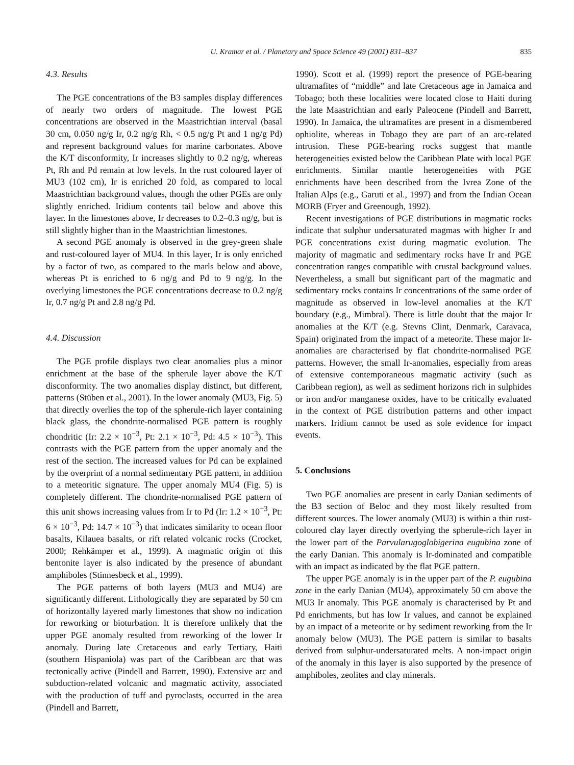U. Kramar et al. / Planetary and Space Science 49 (2001) 831–837 835
4.3. Results
The PGE concentrations of the B3 samples display differences of nearly two orders of magnitude. The lowest PGE concentrations are observed in the Maastrichtian interval (basal 30 cm, 0.050 ng/g Ir, 0.2 ng/g Rh, < 0.5 ng/g Pt and 1 ng/g Pd) and represent background values for marine carbonates. Above the K/T disconformity, Ir increases slightly to 0.2 ng/g, whereas Pt, Rh and Pd remain at low levels. In the rust coloured layer of MU3 (102 cm), Ir is enriched 20 fold, as compared to local Maastrichtian background values, though the other PGEs are only slightly enriched. Iridium contents tail below and above this layer. In the limestones above, Ir decreases to 0.2–0.3 ng/g, but is still slightly higher than in the Maastrichtian limestones.
A second PGE anomaly is observed in the grey-green shale and rust-coloured layer of MU4. In this layer, Ir is only enriched by a factor of two, as compared to the marls below and above, whereas Pt is enriched to 6 ng/g and Pd to 9 ng/g. In the overlying limestones the PGE concentrations decrease to 0.2 ng/g Ir, 0.7 ng/g Pt and 2.8 ng/g Pd.
4.4. Discussion
The PGE profile displays two clear anomalies plus a minor enrichment at the base of the spherule layer above the K/T disconformity. The two anomalies display distinct, but different, patterns (Stüben et al., 2001). In the lower anomaly (MU3, Fig. 5) that directly overlies the top of the spherule-rich layer containing black glass, the chondrite-normalised PGE pattern is roughly chondritic (Ir: 2.2 × 10<sup>−3</sup>, Pt: 2.1 × 10<sup>−3</sup>, Pd: 4.5 × 10<sup>−3</sup>). This contrasts with the PGE pattern from the upper anomaly and the rest of the section. The increased values for Pd can be explained by the overprint of a normal sedimentary PGE pattern, in addition to a meteoritic signature. The upper anomaly MU4 (Fig. 5) is completely different. The chondrite-normalised PGE pattern of this unit shows increasing values from Ir to Pd (Ir: 1.2 × 10<sup>−3</sup>, Pt: 6 × 10<sup>−3</sup>, Pd: 14.7 × 10<sup>−3</sup>) that indicates similarity to ocean floor basalts, Kilauea basalts, or rift related volcanic rocks (Crocket, 2000; Rehkämper et al., 1999). A magmatic origin of this bentonite layer is also indicated by the presence of abundant amphiboles (Stinnesbeck et al., 1999).
The PGE patterns of both layers (MU3 and MU4) are significantly different. Lithologically they are separated by 50 cm of horizontally layered marly limestones that show no indication for reworking or bioturbation. It is therefore unlikely that the upper PGE anomaly resulted from reworking of the lower Ir anomaly. During late Cretaceous and early Tertiary, Haiti (southern Hispaniola) was part of the Caribbean arc that was tectonically active (Pindell and Barrett, 1990). Extensive arc and subduction-related volcanic and magmatic activity, associated with the production of tuff and pyroclasts, occurred in the area (Pindell and Barrett,
1990). Scott et al. (1999) report the presence of PGE-bearing ultramafites of “middle” and late Cretaceous age in Jamaica and Tobago; both these localities were located close to Haiti during the late Maastrichtian and early Paleocene (Pindell and Barrett, 1990). In Jamaica, the ultramafites are present in a dismembered ophiolite, whereas in Tobago they are part of an arc-related intrusion. These PGE-bearing rocks suggest that mantle heterogeneities existed below the Caribbean Plate with local PGE enrichments. Similar mantle heterogeneities with PGE enrichments have been described from the Ivrea Zone of the Italian Alps (e.g., Garuti et al., 1997) and from the Indian Ocean MORB (Fryer and Greenough, 1992).
Recent investigations of PGE distributions in magmatic rocks indicate that sulphur undersaturated magmas with higher Ir and PGE concentrations exist during magmatic evolution. The majority of magmatic and sedimentary rocks have Ir and PGE concentration ranges compatible with crustal background values. Nevertheless, a small but significant part of the magmatic and sedimentary rocks contains Ir concentrations of the same order of magnitude as observed in low-level anomalies at the K/T boundary (e.g., Mimbral). There is little doubt that the major Ir anomalies at the K/T (e.g. Stevns Clint, Denmark, Caravaca, Spain) originated from the impact of a meteorite. These major Ir-anomalies are characterised by flat chondrite-normalised PGE patterns. However, the small Ir-anomalies, especially from areas of extensive contemporaneous magmatic activity (such as Caribbean region), as well as sediment horizons rich in sulphides or iron and/or manganese oxides, have to be critically evaluated in the context of PGE distribution patterns and other impact markers. Iridium cannot be used as sole evidence for impact events.
5. Conclusions
Two PGE anomalies are present in early Danian sediments of the B3 section of Beloc and they most likely resulted from different sources. The lower anomaly (MU3) is within a thin rust-coloured clay layer directly overlying the spherule-rich layer in the lower part of the Parvularugoglobigerina eugubina zone of the early Danian. This anomaly is Ir-dominated and compatible with an impact as indicated by the flat PGE pattern.
The upper PGE anomaly is in the upper part of the P. eugubina zone in the early Danian (MU4), approximately 50 cm above the MU3 Ir anomaly. This PGE anomaly is characterised by Pt and Pd enrichments, but has low Ir values, and cannot be explained by an impact of a meteorite or by sediment reworking from the Ir anomaly below (MU3). The PGE pattern is similar to basalts derived from sulphur-undersaturated melts. A non-impact origin of the anomaly in this layer is also supported by the presence of amphiboles, zeolites and clay minerals.